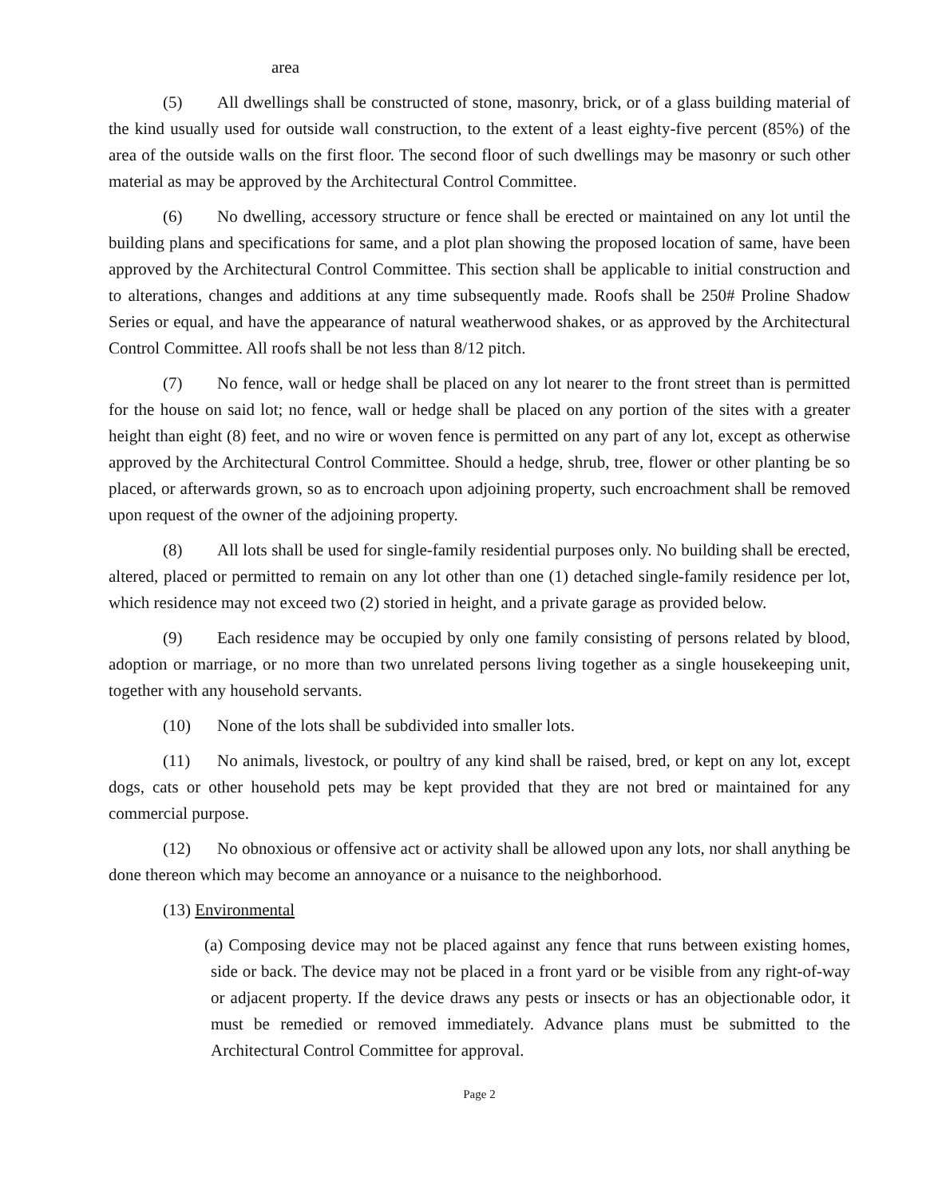area
(5) All dwellings shall be constructed of stone, masonry, brick, or of a glass building material of the kind usually used for outside wall construction, to the extent of a least eighty-five percent (85%) of the area of the outside walls on the first floor. The second floor of such dwellings may be masonry or such other material as may be approved by the Architectural Control Committee.
(6) No dwelling, accessory structure or fence shall be erected or maintained on any lot until the building plans and specifications for same, and a plot plan showing the proposed location of same, have been approved by the Architectural Control Committee. This section shall be applicable to initial construction and to alterations, changes and additions at any time subsequently made. Roofs shall be 250# Proline Shadow Series or equal, and have the appearance of natural weatherwood shakes, or as approved by the Architectural Control Committee. All roofs shall be not less than 8/12 pitch.
(7) No fence, wall or hedge shall be placed on any lot nearer to the front street than is permitted for the house on said lot; no fence, wall or hedge shall be placed on any portion of the sites with a greater height than eight (8) feet, and no wire or woven fence is permitted on any part of any lot, except as otherwise approved by the Architectural Control Committee. Should a hedge, shrub, tree, flower or other planting be so placed, or afterwards grown, so as to encroach upon adjoining property, such encroachment shall be removed upon request of the owner of the adjoining property.
(8) All lots shall be used for single-family residential purposes only. No building shall be erected, altered, placed or permitted to remain on any lot other than one (1) detached single-family residence per lot, which residence may not exceed two (2) storied in height, and a private garage as provided below.
(9) Each residence may be occupied by only one family consisting of persons related by blood, adoption or marriage, or no more than two unrelated persons living together as a single housekeeping unit, together with any household servants.
(10) None of the lots shall be subdivided into smaller lots.
(11) No animals, livestock, or poultry of any kind shall be raised, bred, or kept on any lot, except dogs, cats or other household pets may be kept provided that they are not bred or maintained for any commercial purpose.
(12) No obnoxious or offensive act or activity shall be allowed upon any lots, nor shall anything be done thereon which may become an annoyance or a nuisance to the neighborhood.
(13) Environmental
(a) Composing device may not be placed against any fence that runs between existing homes, side or back. The device may not be placed in a front yard or be visible from any right-of-way or adjacent property. If the device draws any pests or insects or has an objectionable odor, it must be remedied or removed immediately. Advance plans must be submitted to the Architectural Control Committee for approval.
Page 2